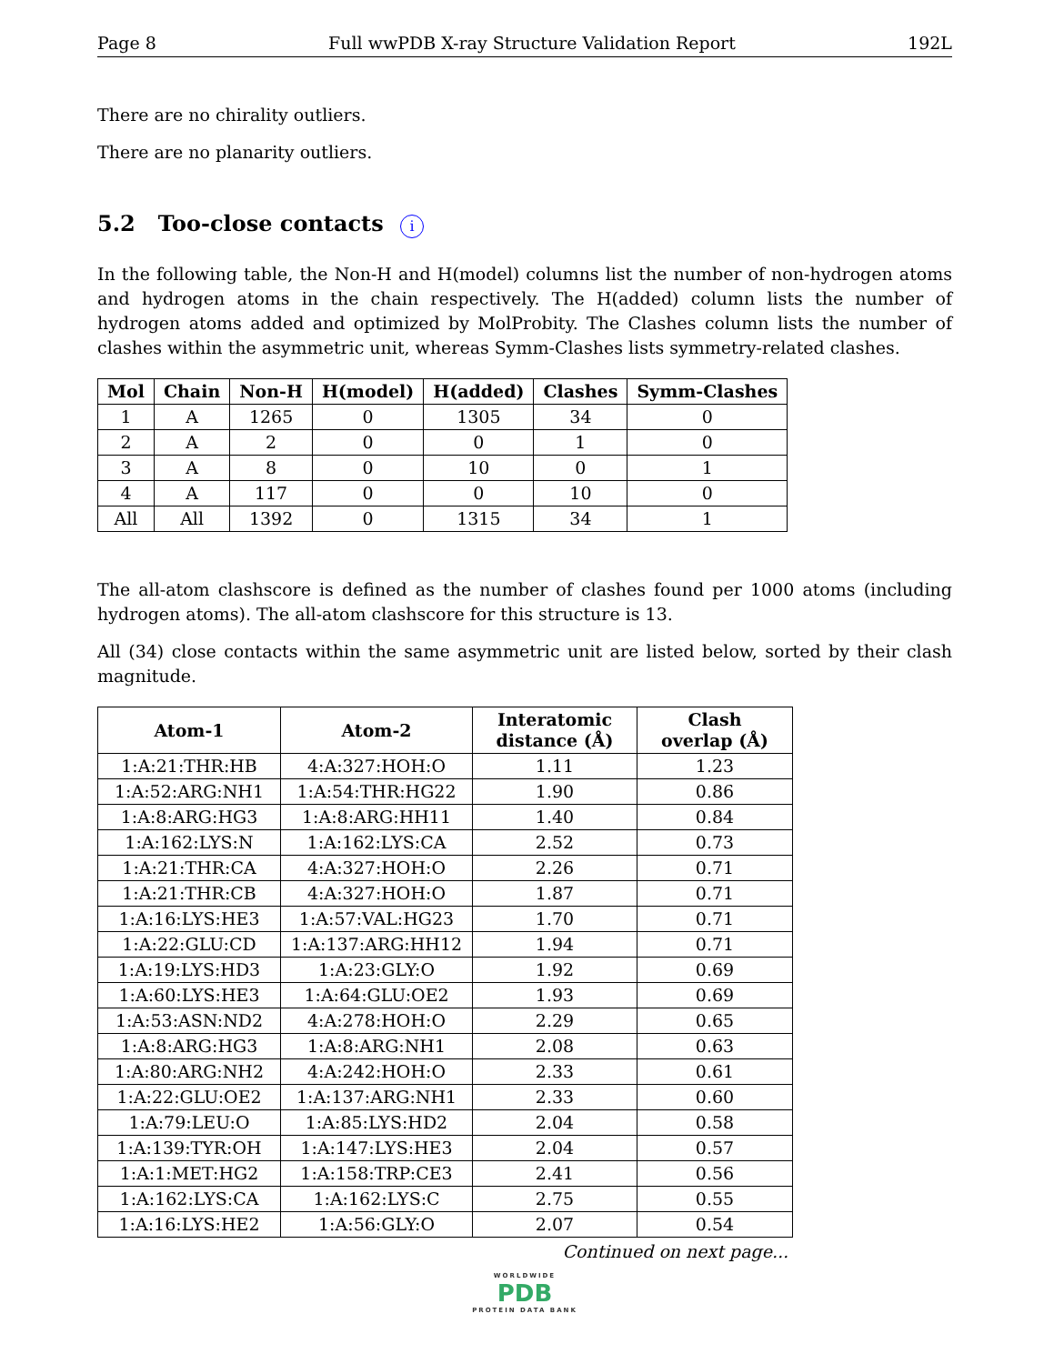Page 8 Full wwPDB X-ray Structure Validation Report 192L
There are no chirality outliers.
There are no planarity outliers.
5.2 Too-close contacts i
In the following table, the Non-H and H(model) columns list the number of non-hydrogen atoms and hydrogen atoms in the chain respectively. The H(added) column lists the number of hydrogen atoms added and optimized by MolProbity. The Clashes column lists the number of clashes within the asymmetric unit, whereas Symm-Clashes lists symmetry-related clashes.
| Mol | Chain | Non-H | H(model) | H(added) | Clashes | Symm-Clashes |
| --- | --- | --- | --- | --- | --- | --- |
| 1 | A | 1265 | 0 | 1305 | 34 | 0 |
| 2 | A | 2 | 0 | 0 | 1 | 0 |
| 3 | A | 8 | 0 | 10 | 0 | 1 |
| 4 | A | 117 | 0 | 0 | 10 | 0 |
| All | All | 1392 | 0 | 1315 | 34 | 1 |
The all-atom clashscore is defined as the number of clashes found per 1000 atoms (including hydrogen atoms). The all-atom clashscore for this structure is 13.
All (34) close contacts within the same asymmetric unit are listed below, sorted by their clash magnitude.
| Atom-1 | Atom-2 | Interatomic distance (Å) | Clash overlap (Å) |
| --- | --- | --- | --- |
| 1:A:21:THR:HB | 4:A:327:HOH:O | 1.11 | 1.23 |
| 1:A:52:ARG:NH1 | 1:A:54:THR:HG22 | 1.90 | 0.86 |
| 1:A:8:ARG:HG3 | 1:A:8:ARG:HH11 | 1.40 | 0.84 |
| 1:A:162:LYS:N | 1:A:162:LYS:CA | 2.52 | 0.73 |
| 1:A:21:THR:CA | 4:A:327:HOH:O | 2.26 | 0.71 |
| 1:A:21:THR:CB | 4:A:327:HOH:O | 1.87 | 0.71 |
| 1:A:16:LYS:HE3 | 1:A:57:VAL:HG23 | 1.70 | 0.71 |
| 1:A:22:GLU:CD | 1:A:137:ARG:HH12 | 1.94 | 0.71 |
| 1:A:19:LYS:HD3 | 1:A:23:GLY:O | 1.92 | 0.69 |
| 1:A:60:LYS:HE3 | 1:A:64:GLU:OE2 | 1.93 | 0.69 |
| 1:A:53:ASN:ND2 | 4:A:278:HOH:O | 2.29 | 0.65 |
| 1:A:8:ARG:HG3 | 1:A:8:ARG:NH1 | 2.08 | 0.63 |
| 1:A:80:ARG:NH2 | 4:A:242:HOH:O | 2.33 | 0.61 |
| 1:A:22:GLU:OE2 | 1:A:137:ARG:NH1 | 2.33 | 0.60 |
| 1:A:79:LEU:O | 1:A:85:LYS:HD2 | 2.04 | 0.58 |
| 1:A:139:TYR:OH | 1:A:147:LYS:HE3 | 2.04 | 0.57 |
| 1:A:1:MET:HG2 | 1:A:158:TRP:CE3 | 2.41 | 0.56 |
| 1:A:162:LYS:CA | 1:A:162:LYS:C | 2.75 | 0.55 |
| 1:A:16:LYS:HE2 | 1:A:56:GLY:O | 2.07 | 0.54 |
Continued on next page...
WORLDWIDE
PDB
PROTEIN DATA BANK